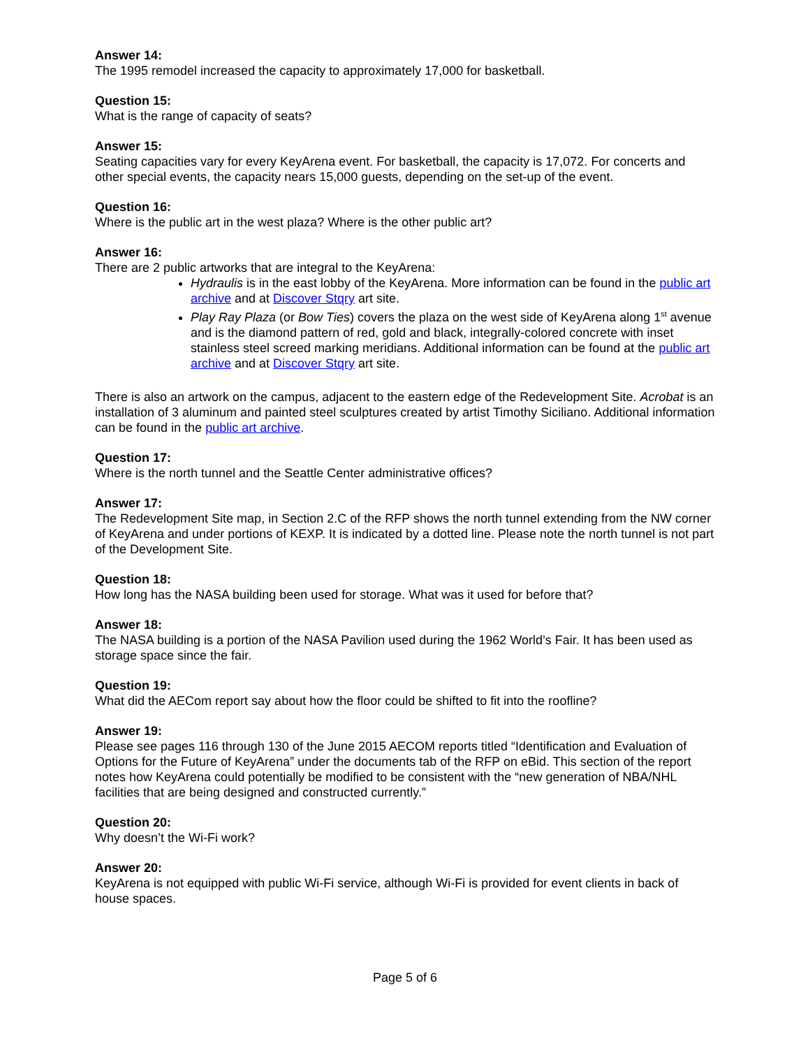Answer 14:
The 1995 remodel increased the capacity to approximately 17,000 for basketball.
Question 15:
What is the range of capacity of seats?
Answer 15:
Seating capacities vary for every KeyArena event. For basketball, the capacity is 17,072. For concerts and other special events, the capacity nears 15,000 guests, depending on the set-up of the event.
Question 16:
Where is the public art in the west plaza? Where is the other public art?
Answer 16:
There are 2 public artworks that are integral to the KeyArena:
Hydraulis is in the east lobby of the KeyArena. More information can be found in the public art archive and at Discover Stqry art site.
Play Ray Plaza (or Bow Ties) covers the plaza on the west side of KeyArena along 1<sup>st</sup> avenue and is the diamond pattern of red, gold and black, integrally-colored concrete with inset stainless steel screed marking meridians. Additional information can be found at the public art archive and at Discover Stqry art site.
There is also an artwork on the campus, adjacent to the eastern edge of the Redevelopment Site. Acrobat is an installation of 3 aluminum and painted steel sculptures created by artist Timothy Siciliano. Additional information can be found in the public art archive.
Question 17:
Where is the north tunnel and the Seattle Center administrative offices?
Answer 17:
The Redevelopment Site map, in Section 2.C of the RFP shows the north tunnel extending from the NW corner of KeyArena and under portions of KEXP. It is indicated by a dotted line. Please note the north tunnel is not part of the Development Site.
Question 18:
How long has the NASA building been used for storage. What was it used for before that?
Answer 18:
The NASA building is a portion of the NASA Pavilion used during the 1962 World’s Fair. It has been used as storage space since the fair.
Question 19:
What did the AECom report say about how the floor could be shifted to fit into the roofline?
Answer 19:
Please see pages 116 through 130 of the June 2015 AECOM reports titled “Identification and Evaluation of Options for the Future of KeyArena” under the documents tab of the RFP on eBid. This section of the report notes how KeyArena could potentially be modified to be consistent with the “new generation of NBA/NHL facilities that are being designed and constructed currently.”
Question 20:
Why doesn’t the Wi-Fi work?
Answer 20:
KeyArena is not equipped with public Wi-Fi service, although Wi-Fi is provided for event clients in back of house spaces.
Page 5 of 6